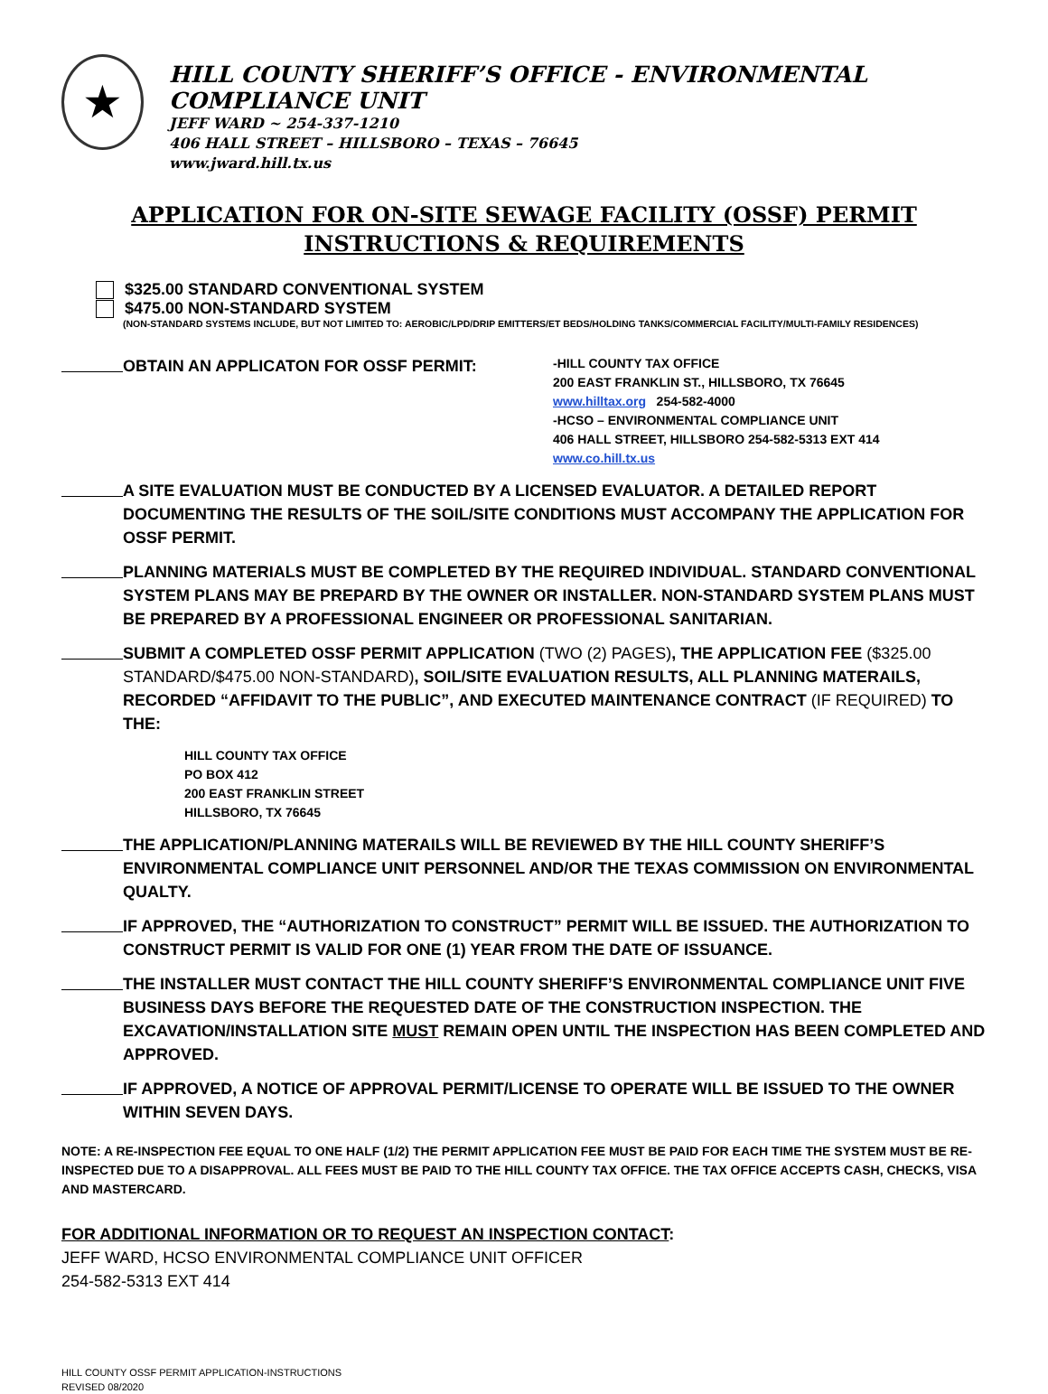★
HILL COUNTY SHERIFF’S OFFICE - ENVIRONMENTAL COMPLIANCE UNIT
JEFF WARD ~ 254-337-1210
406 HALL STREET – HILLSBORO – TEXAS – 76645
www.jward.hill.tx.us
APPLICATION FOR ON-SITE SEWAGE FACILITY (OSSF) PERMIT
INSTRUCTIONS & REQUIREMENTS
$325.00 STANDARD CONVENTIONAL SYSTEM
$475.00 NON-STANDARD SYSTEM
(NON-STANDARD SYSTEMS INCLUDE, BUT NOT LIMITED TO: AEROBIC/LPD/DRIP EMITTERS/ET BEDS/HOLDING TANKS/COMMERCIAL FACILITY/MULTI-FAMILY RESIDENCES)
OBTAIN AN APPLICATON FOR OSSF PERMIT:
-HILL COUNTY TAX OFFICE
200 EAST FRANKLIN ST., HILLSBORO, TX 76645
www.hilltax.org 254-582-4000
-HCSO – ENVIRONMENTAL COMPLIANCE UNIT
406 HALL STREET, HILLSBORO 254-582-5313 EXT 414
www.co.hill.tx.us
A SITE EVALUATION MUST BE CONDUCTED BY A LICENSED EVALUATOR. A DETAILED REPORT DOCUMENTING THE RESULTS OF THE SOIL/SITE CONDITIONS MUST ACCOMPANY THE APPLICATION FOR OSSF PERMIT.
PLANNING MATERIALS MUST BE COMPLETED BY THE REQUIRED INDIVIDUAL. STANDARD CONVENTIONAL SYSTEM PLANS MAY BE PREPARD BY THE OWNER OR INSTALLER. NON-STANDARD SYSTEM PLANS MUST BE PREPARED BY A PROFESSIONAL ENGINEER OR PROFESSIONAL SANITARIAN.
SUBMIT A COMPLETED OSSF PERMIT APPLICATION (TWO (2) PAGES), THE APPLICATION FEE ($325.00 STANDARD/$475.00 NON-STANDARD), SOIL/SITE EVALUATION RESULTS, ALL PLANNING MATERAILS, RECORDED “AFFIDAVIT TO THE PUBLIC”, AND EXECUTED MAINTENANCE CONTRACT (IF REQUIRED) TO THE:
HILL COUNTY TAX OFFICE
PO BOX 412
200 EAST FRANKLIN STREET
HILLSBORO, TX 76645
THE APPLICATION/PLANNING MATERAILS WILL BE REVIEWED BY THE HILL COUNTY SHERIFF’S ENVIRONMENTAL COMPLIANCE UNIT PERSONNEL AND/OR THE TEXAS COMMISSION ON ENVIRONMENTAL QUALTY.
IF APPROVED, THE “AUTHORIZATION TO CONSTRUCT” PERMIT WILL BE ISSUED. THE AUTHORIZATION TO CONSTRUCT PERMIT IS VALID FOR ONE (1) YEAR FROM THE DATE OF ISSUANCE.
THE INSTALLER MUST CONTACT THE HILL COUNTY SHERIFF’S ENVIRONMENTAL COMPLIANCE UNIT FIVE BUSINESS DAYS BEFORE THE REQUESTED DATE OF THE CONSTRUCTION INSPECTION. THE EXCAVATION/INSTALLATION SITE MUST REMAIN OPEN UNTIL THE INSPECTION HAS BEEN COMPLETED AND APPROVED.
IF APPROVED, A NOTICE OF APPROVAL PERMIT/LICENSE TO OPERATE WILL BE ISSUED TO THE OWNER WITHIN SEVEN DAYS.
NOTE: A RE-INSPECTION FEE EQUAL TO ONE HALF (1/2) THE PERMIT APPLICATION FEE MUST BE PAID FOR EACH TIME THE SYSTEM MUST BE RE-INSPECTED DUE TO A DISAPPROVAL. ALL FEES MUST BE PAID TO THE HILL COUNTY TAX OFFICE. THE TAX OFFICE ACCEPTS CASH, CHECKS, VISA AND MASTERCARD.
FOR ADDITIONAL INFORMATION OR TO REQUEST AN INSPECTION CONTACT:
JEFF WARD, HCSO ENVIRONMENTAL COMPLIANCE UNIT OFFICER
254-582-5313 EXT 414
HILL COUNTY OSSF PERMIT APPLICATION-INSTRUCTIONS
REVISED 08/2020